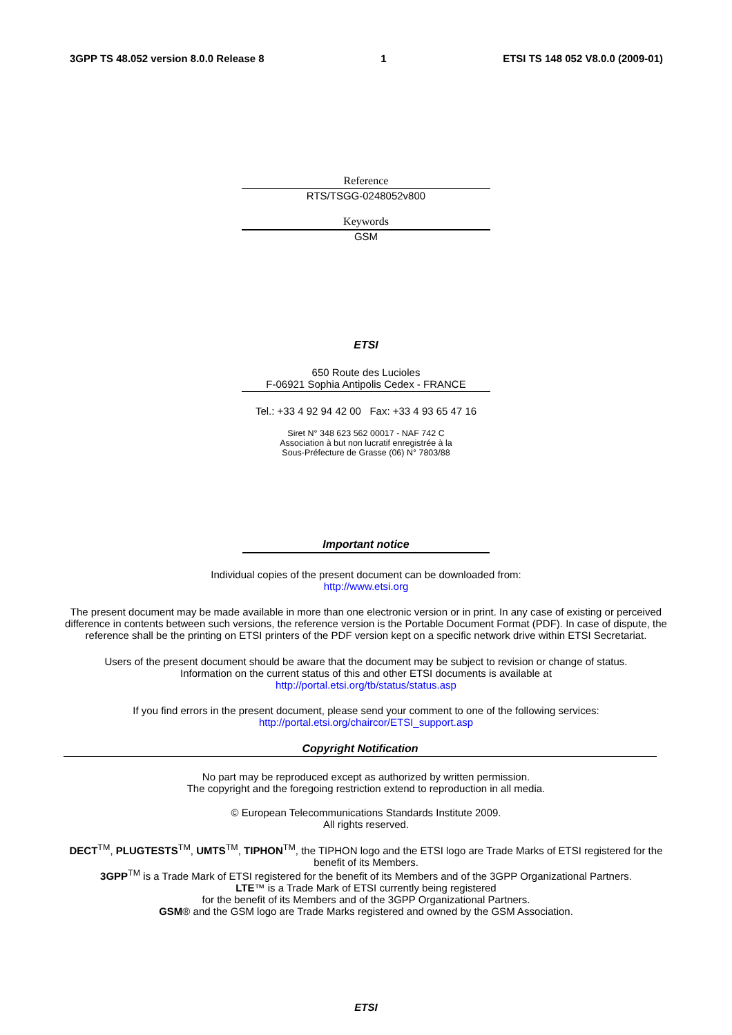3GPP TS 48.052 version 8.0.0 Release 8 1 ETSI TS 148 052 V8.0.0 (2009-01)
Reference
RTS/TSGG-0248052v800
Keywords
GSM
ETSI
650 Route des Lucioles
F-06921 Sophia Antipolis Cedex - FRANCE
Tel.: +33 4 92 94 42 00 Fax: +33 4 93 65 47 16
Siret N° 348 623 562 00017 - NAF 742 C
Association à but non lucratif enregistrée à la
Sous-Préfecture de Grasse (06) N° 7803/88
Important notice
Individual copies of the present document can be downloaded from:
http://www.etsi.org
The present document may be made available in more than one electronic version or in print. In any case of existing or perceived difference in contents between such versions, the reference version is the Portable Document Format (PDF). In case of dispute, the reference shall be the printing on ETSI printers of the PDF version kept on a specific network drive within ETSI Secretariat.
Users of the present document should be aware that the document may be subject to revision or change of status.
Information on the current status of this and other ETSI documents is available at
http://portal.etsi.org/tb/status/status.asp
If you find errors in the present document, please send your comment to one of the following services:
http://portal.etsi.org/chaircor/ETSI_support.asp
Copyright Notification
No part may be reproduced except as authorized by written permission.
The copyright and the foregoing restriction extend to reproduction in all media.
© European Telecommunications Standards Institute 2009.
All rights reserved.
DECT<sup>TM</sup>, PLUGTESTS<sup>TM</sup>, UMTS<sup>TM</sup>, TIPHON<sup>TM</sup>, the TIPHON logo and the ETSI logo are Trade Marks of ETSI registered for the benefit of its Members.
3GPP<sup>TM</sup> is a Trade Mark of ETSI registered for the benefit of its Members and of the 3GPP Organizational Partners.
LTE™ is a Trade Mark of ETSI currently being registered
for the benefit of its Members and of the 3GPP Organizational Partners.
GSM® and the GSM logo are Trade Marks registered and owned by the GSM Association.
ETSI